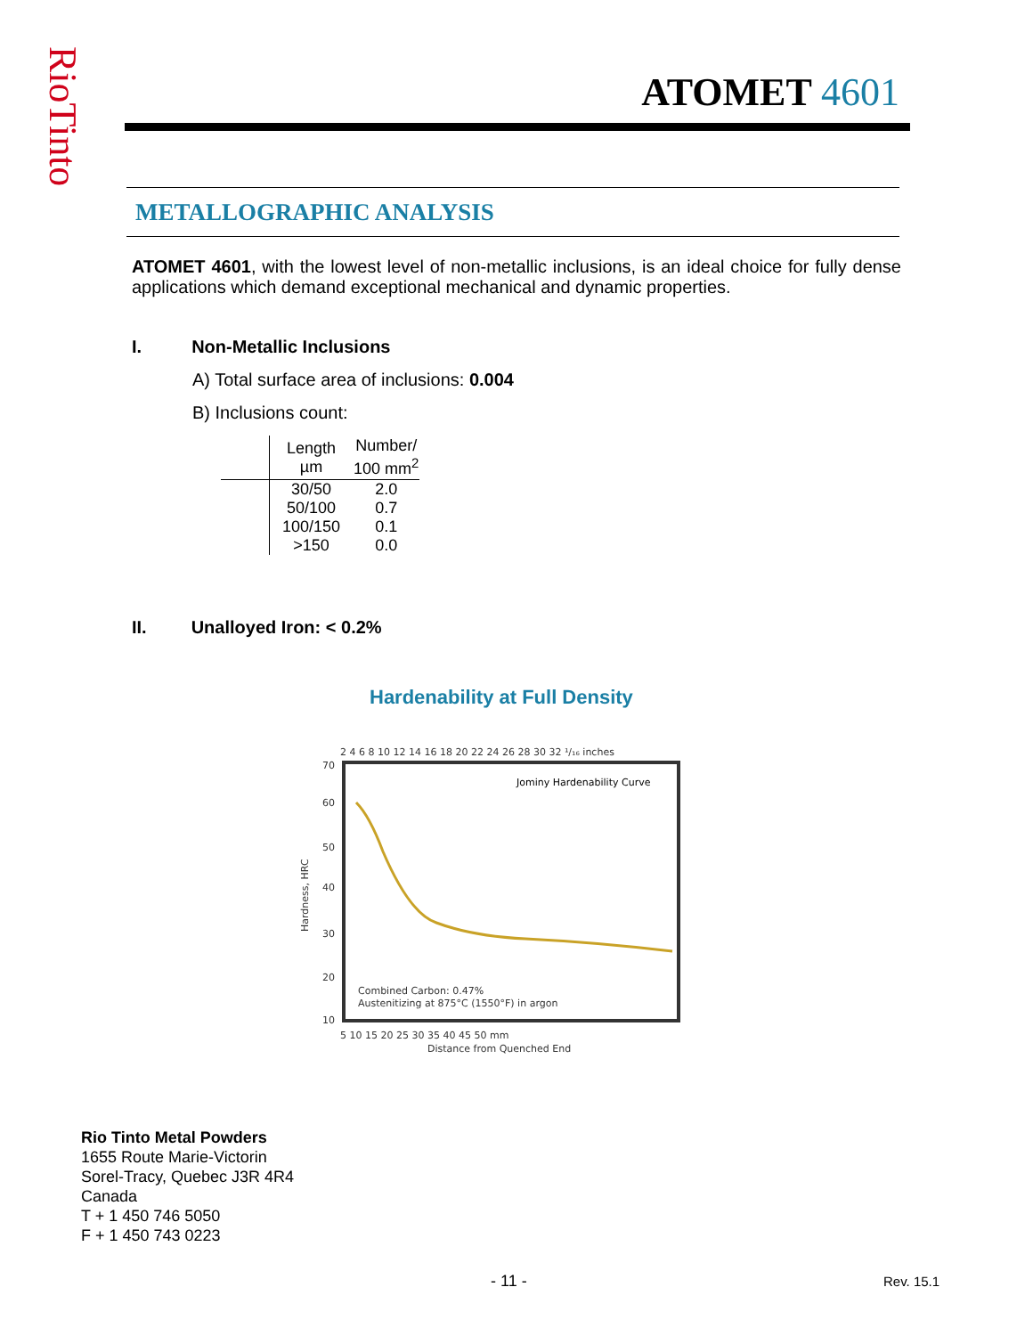RioTinto
ATOMET 4601
METALLOGRAPHIC ANALYSIS
ATOMET 4601, with the lowest level of non-metallic inclusions, is an ideal choice for fully dense applications which demand exceptional mechanical and dynamic properties.
I. Non-Metallic Inclusions
A) Total surface area of inclusions: 0.004
B) Inclusions count:
| | Length µm | Number/ 100 mm<sup>2</sup> |
| --- | --- | --- |
| | 30/50 | 2.0 |
| | 50/100 | 0.7 |
| | 100/150 | 0.1 |
| | >150 | 0.0 |
II. Unalloyed Iron: < 0.2%
Hardenability at Full Density
2 4 6 8 10 12 14 16 18 20 22 24 26 28 30 32 ¹/₁₆ inches
70
60
50
40
30
20
10
Jominy Hardenability Curve
Combined Carbon: 0.47%
Austenitizing at 875°C (1550°F) in argon
5 10 15 20 25 30 35 40 45 50 mm
Distance from Quenched End
Hardness, HRC
Rio Tinto Metal Powders
1655 Route Marie-Victorin
Sorel-Tracy, Quebec J3R 4R4
Canada
T + 1 450 746 5050
F + 1 450 743 0223
- 11 - Rev. 15.1